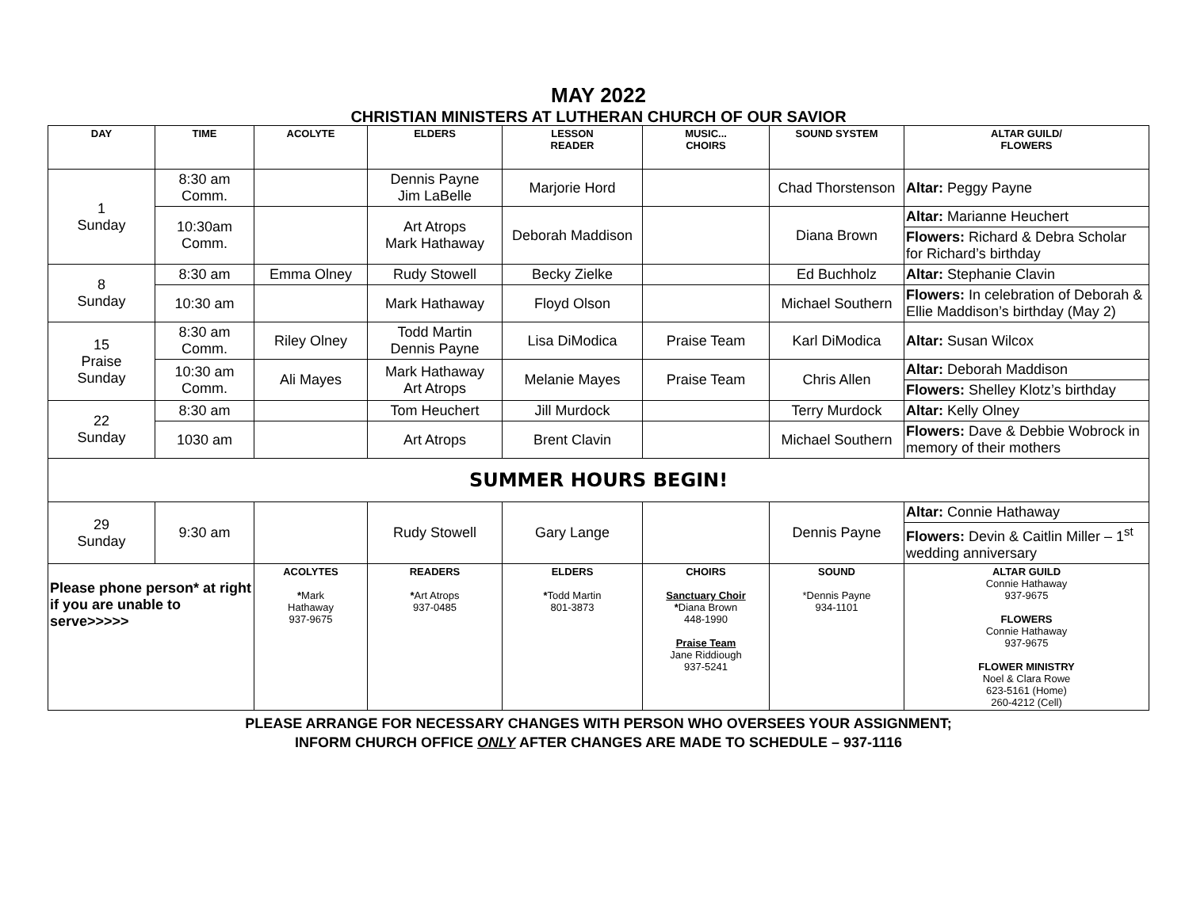MAY 2022
CHRISTIAN MINISTERS AT LUTHERAN CHURCH OF OUR SAVIOR
| DAY | TIME | ACOLYTE | ELDERS | LESSON READER | MUSIC... CHOIRS | SOUND SYSTEM | ALTAR GUILD/ FLOWERS |
| --- | --- | --- | --- | --- | --- | --- | --- |
| 1 Sunday | 8:30 am Comm. | | Dennis Payne Jim LaBelle | Marjorie Hord | | Chad Thorstenson | Altar: Peggy Payne |
| | 10:30am Comm. | | Art Atrops Mark Hathaway | Deborah Maddison | | Diana Brown | Altar: Marianne Heuchert |
| | | | | | | | Flowers: Richard & Debra Scholar for Richard’s birthday |
| 8 Sunday | 8:30 am | Emma Olney | Rudy Stowell | Becky Zielke | | Ed Buchholz | Altar: Stephanie Clavin |
| | 10:30 am | | Mark Hathaway | Floyd Olson | | Michael Southern | Flowers: In celebration of Deborah & Ellie Maddison’s birthday (May 2) |
| 15 Praise Sunday | 8:30 am Comm. | Riley Olney | Todd Martin Dennis Payne | Lisa DiModica | Praise Team | Karl DiModica | Altar: Susan Wilcox |
| | 10:30 am Comm. | Ali Mayes | Mark Hathaway Art Atrops | Melanie Mayes | Praise Team | Chris Allen | Altar: Deborah Maddison |
| | | | | | | | Flowers: Shelley Klotz’s birthday |
| 22 Sunday | 8:30 am | | Tom Heuchert | Jill Murdock | | Terry Murdock | Altar: Kelly Olney |
| | 1030 am | | Art Atrops | Brent Clavin | | Michael Southern | Flowers: Dave & Debbie Wobrock in memory of their mothers |
| SUMMER HOURS BEGIN! | | | | | | | |
| 29 Sunday | 9:30 am | | Rudy Stowell | Gary Lange | | Dennis Payne | Altar: Connie Hathaway |
| | | | | | | | Flowers: Devin & Caitlin Miller – 1<sup>st</sup> wedding anniversary |
| Please phone person* at right if you are unable to serve>>>>> | | ACOLYTES * Mark Hathaway 937-9675 | READERS * Art Atrops 937-0485 | ELDERS * Todd Martin 801-3873 | CHOIRS Sanctuary Choir * Diana Brown 448-1990 Praise Team Jane Riddiough 937-5241 | SOUND *Dennis Payne 934-1101 | ALTAR GUILD Connie Hathaway 937-9675 FLOWERS Connie Hathaway 937-9675 FLOWER MINISTRY Noel & Clara Rowe 623-5161 (Home) 260-4212 (Cell) |
PLEASE ARRANGE FOR NECESSARY CHANGES WITH PERSON WHO OVERSEES YOUR ASSIGNMENT;
INFORM CHURCH OFFICE ONLY AFTER CHANGES ARE MADE TO SCHEDULE – 937-1116